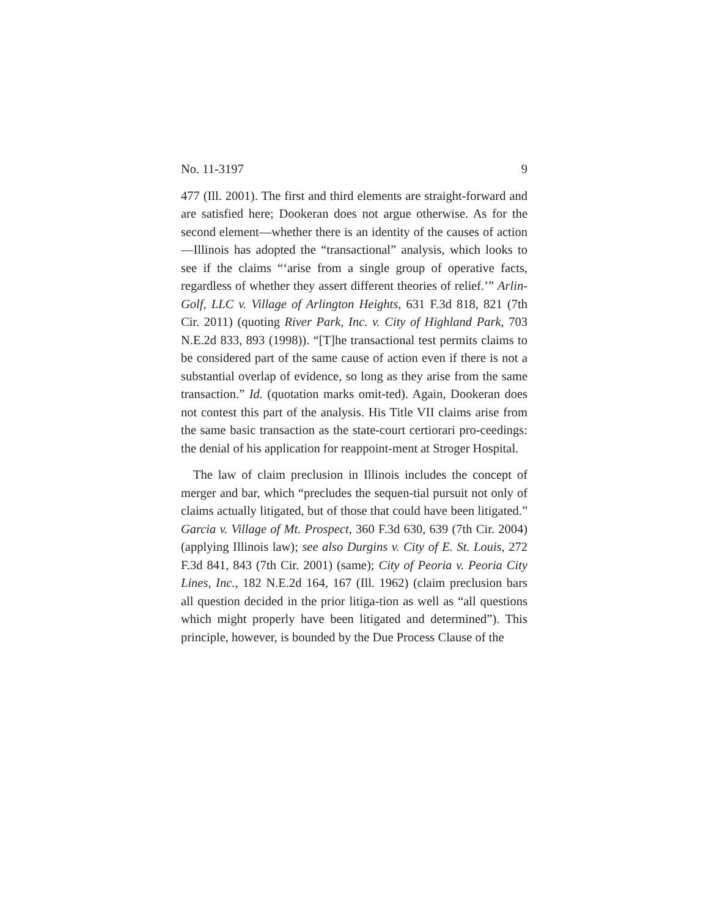No. 11-3197 9
477 (Ill. 2001). The first and third elements are straight-forward and are satisfied here; Dookeran does not argue otherwise. As for the second element—whether there is an identity of the causes of action—Illinois has adopted the “transactional” analysis, which looks to see if the claims “‘arise from a single group of operative facts, regardless of whether they assert different theories of relief.’” Arlin-Golf, LLC v. Village of Arlington Heights, 631 F.3d 818, 821 (7th Cir. 2011) (quoting River Park, Inc. v. City of Highland Park, 703 N.E.2d 833, 893 (1998)). “[T]he transactional test permits claims to be considered part of the same cause of action even if there is not a substantial overlap of evidence, so long as they arise from the same transaction.” Id. (quotation marks omit-ted). Again, Dookeran does not contest this part of the analysis. His Title VII claims arise from the same basic transaction as the state-court certiorari pro-ceedings: the denial of his application for reappoint-ment at Stroger Hospital.
The law of claim preclusion in Illinois includes the concept of merger and bar, which “precludes the sequen-tial pursuit not only of claims actually litigated, but of those that could have been litigated.” Garcia v. Village of Mt. Prospect, 360 F.3d 630, 639 (7th Cir. 2004) (applying Illinois law); see also Durgins v. City of E. St. Louis, 272 F.3d 841, 843 (7th Cir. 2001) (same); City of Peoria v. Peoria City Lines, Inc., 182 N.E.2d 164, 167 (Ill. 1962) (claim preclusion bars all question decided in the prior litiga-tion as well as “all questions which might properly have been litigated and determined”). This principle, however, is bounded by the Due Process Clause of the